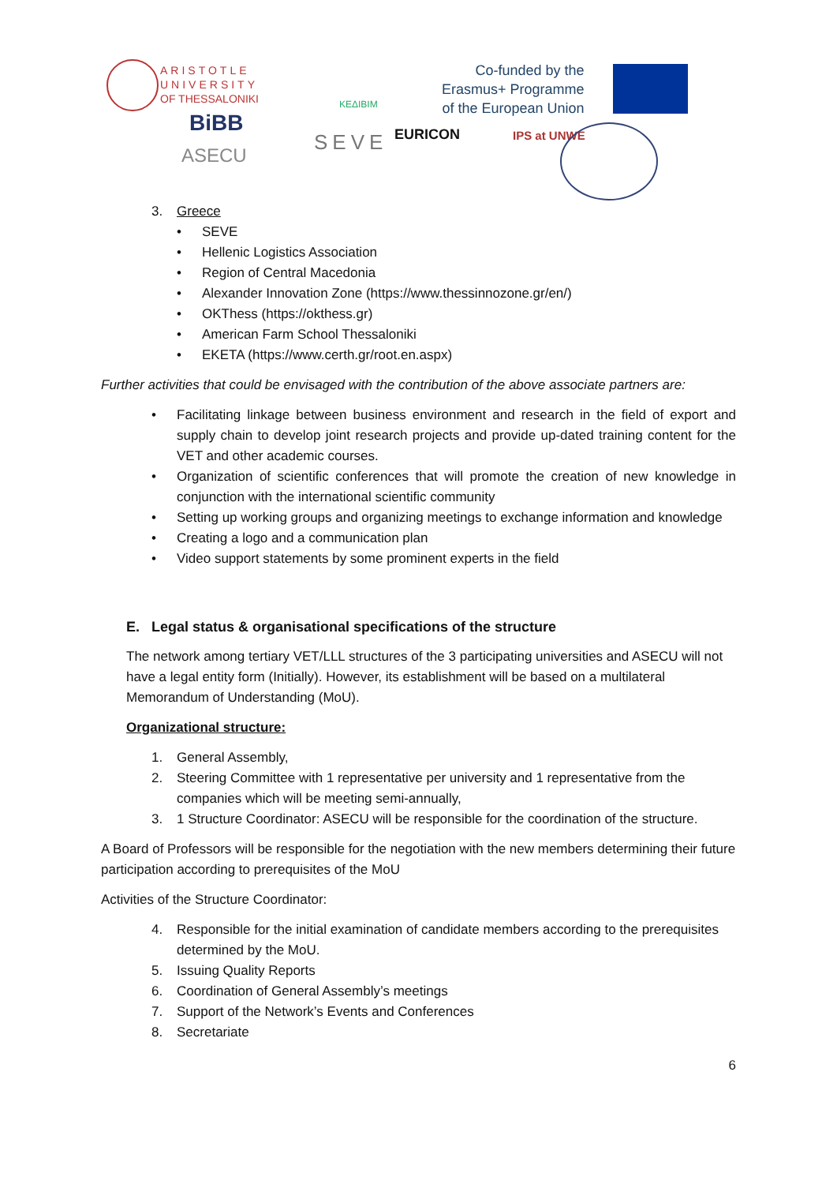ARISTOTLE
UNIVERSITY
OF THESSALONIKI
ΚΕΔΙΒΙΜ
Co-funded by the
Erasmus+ Programme
of the European Union
BiBB
ASECU
SEVE EURICON IPS at UNWE
3. Greece
• SEVE
• Hellenic Logistics Association
• Region of Central Macedonia
• Alexander Innovation Zone (https://www.thessinnozone.gr/en/)
• OKThess (https://okthess.gr)
• American Farm School Thessaloniki
• EKETA (https://www.certh.gr/root.en.aspx)
Further activities that could be envisaged with the contribution of the above associate partners are:
• Facilitating linkage between business environment and research in the field of export and supply chain to develop joint research projects and provide up-dated training content for the VET and other academic courses.
• Organization of scientific conferences that will promote the creation of new knowledge in conjunction with the international scientific community
• Setting up working groups and organizing meetings to exchange information and knowledge
• Creating a logo and a communication plan
• Video support statements by some prominent experts in the field
E. Legal status & organisational specifications of the structure
The network among tertiary VET/LLL structures of the 3 participating universities and ASECU will not have a legal entity form (Initially). However, its establishment will be based on a multilateral Memorandum of Understanding (MoU).
Organizational structure:
1. General Assembly,
2. Steering Committee with 1 representative per university and 1 representative from the companies which will be meeting semi-annually,
3. 1 Structure Coordinator: ASECU will be responsible for the coordination of the structure.
A Board of Professors will be responsible for the negotiation with the new members determining their future participation according to prerequisites of the MoU
Activities of the Structure Coordinator:
4. Responsible for the initial examination of candidate members according to the prerequisites determined by the MoU.
5. Issuing Quality Reports
6. Coordination of General Assembly’s meetings
7. Support of the Network’s Events and Conferences
8. Secretariate
6